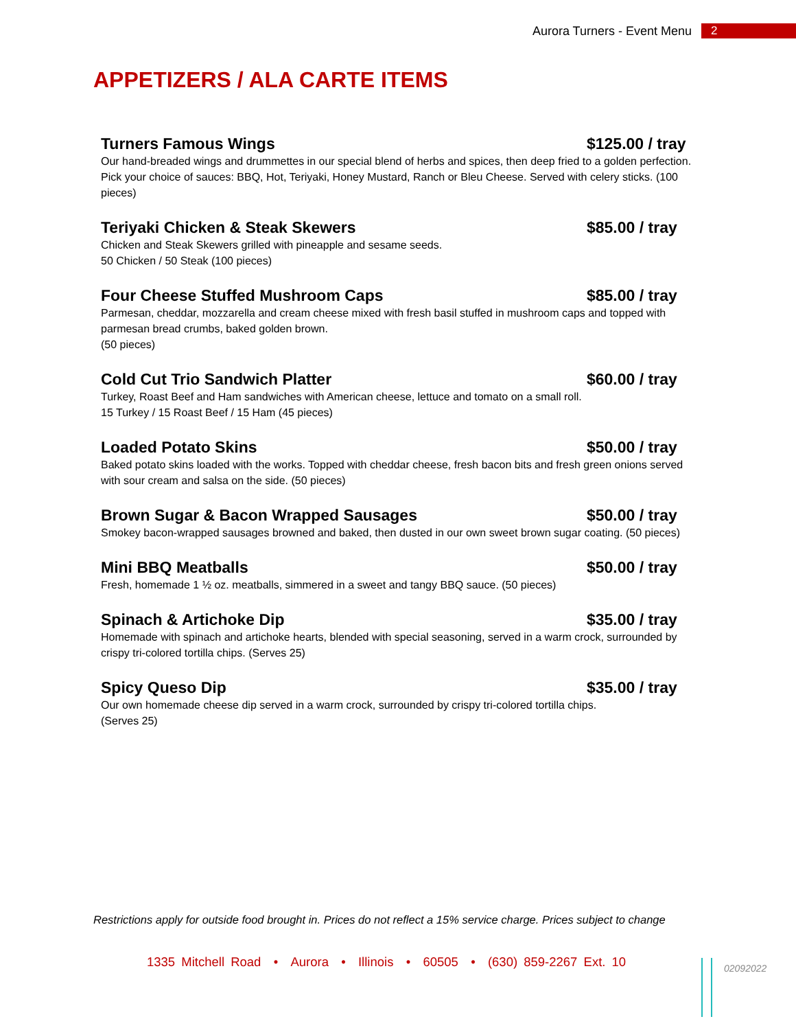Aurora Turners - Event Menu 2
APPETIZERS / ALA CARTE ITEMS
Turners Famous Wings $125.00 / tray
Our hand-breaded wings and drummettes in our special blend of herbs and spices, then deep fried to a golden perfection. Pick your choice of sauces: BBQ, Hot, Teriyaki, Honey Mustard, Ranch or Bleu Cheese. Served with celery sticks. (100 pieces)
Teriyaki Chicken & Steak Skewers $85.00 / tray
Chicken and Steak Skewers grilled with pineapple and sesame seeds.
50 Chicken / 50 Steak (100 pieces)
Four Cheese Stuffed Mushroom Caps $85.00 / tray
Parmesan, cheddar, mozzarella and cream cheese mixed with fresh basil stuffed in mushroom caps and topped with parmesan bread crumbs, baked golden brown.
(50 pieces)
Cold Cut Trio Sandwich Platter $60.00 / tray
Turkey, Roast Beef and Ham sandwiches with American cheese, lettuce and tomato on a small roll.
15 Turkey / 15 Roast Beef / 15 Ham (45 pieces)
Loaded Potato Skins $50.00 / tray
Baked potato skins loaded with the works. Topped with cheddar cheese, fresh bacon bits and fresh green onions served with sour cream and salsa on the side. (50 pieces)
Brown Sugar & Bacon Wrapped Sausages $50.00 / tray
Smokey bacon-wrapped sausages browned and baked, then dusted in our own sweet brown sugar coating. (50 pieces)
Mini BBQ Meatballs $50.00 / tray
Fresh, homemade 1 ½ oz. meatballs, simmered in a sweet and tangy BBQ sauce. (50 pieces)
Spinach & Artichoke Dip $35.00 / tray
Homemade with spinach and artichoke hearts, blended with special seasoning, served in a warm crock, surrounded by crispy tri-colored tortilla chips. (Serves 25)
Spicy Queso Dip $35.00 / tray
Our own homemade cheese dip served in a warm crock, surrounded by crispy tri-colored tortilla chips.
(Serves 25)
Restrictions apply for outside food brought in. Prices do not reflect a 15% service charge. Prices subject to change
1335 Mitchell Road • Aurora • Illinois • 60505 • (630) 859-2267 Ext. 10
02092022